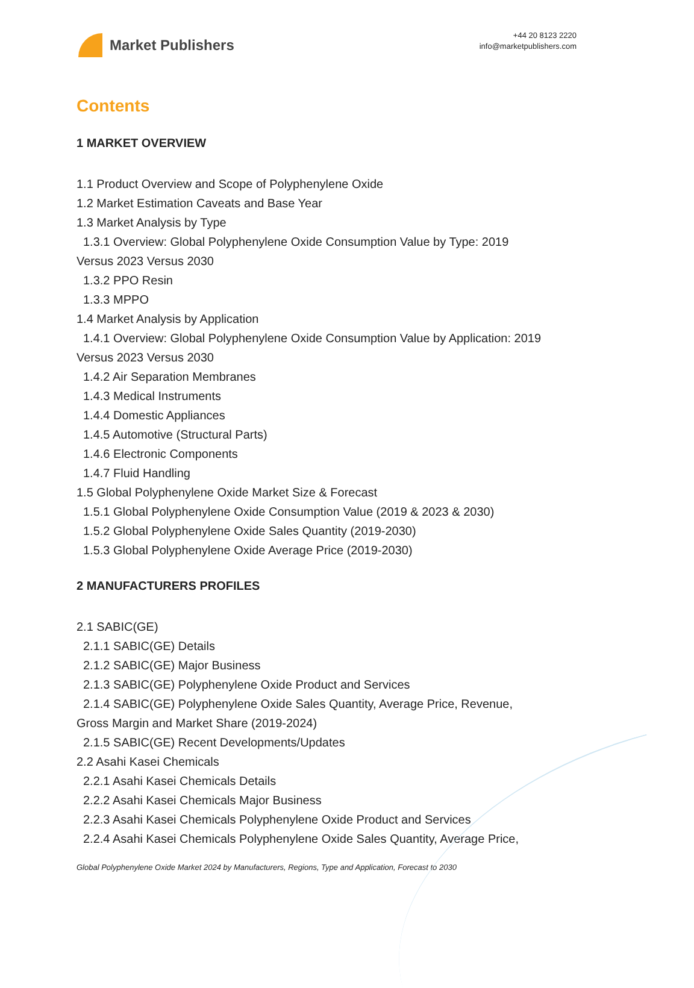Market Publishers
+44 20 8123 2220
info@marketpublishers.com
Contents
1 MARKET OVERVIEW
1.1 Product Overview and Scope of Polyphenylene Oxide
1.2 Market Estimation Caveats and Base Year
1.3 Market Analysis by Type
1.3.1 Overview: Global Polyphenylene Oxide Consumption Value by Type: 2019
Versus 2023 Versus 2030
1.3.2 PPO Resin
1.3.3 MPPO
1.4 Market Analysis by Application
1.4.1 Overview: Global Polyphenylene Oxide Consumption Value by Application: 2019
Versus 2023 Versus 2030
1.4.2 Air Separation Membranes
1.4.3 Medical Instruments
1.4.4 Domestic Appliances
1.4.5 Automotive (Structural Parts)
1.4.6 Electronic Components
1.4.7 Fluid Handling
1.5 Global Polyphenylene Oxide Market Size & Forecast
1.5.1 Global Polyphenylene Oxide Consumption Value (2019 & 2023 & 2030)
1.5.2 Global Polyphenylene Oxide Sales Quantity (2019-2030)
1.5.3 Global Polyphenylene Oxide Average Price (2019-2030)
2 MANUFACTURERS PROFILES
2.1 SABIC(GE)
2.1.1 SABIC(GE) Details
2.1.2 SABIC(GE) Major Business
2.1.3 SABIC(GE) Polyphenylene Oxide Product and Services
2.1.4 SABIC(GE) Polyphenylene Oxide Sales Quantity, Average Price, Revenue,
Gross Margin and Market Share (2019-2024)
2.1.5 SABIC(GE) Recent Developments/Updates
2.2 Asahi Kasei Chemicals
2.2.1 Asahi Kasei Chemicals Details
2.2.2 Asahi Kasei Chemicals Major Business
2.2.3 Asahi Kasei Chemicals Polyphenylene Oxide Product and Services
2.2.4 Asahi Kasei Chemicals Polyphenylene Oxide Sales Quantity, Average Price,
Global Polyphenylene Oxide Market 2024 by Manufacturers, Regions, Type and Application, Forecast to 2030